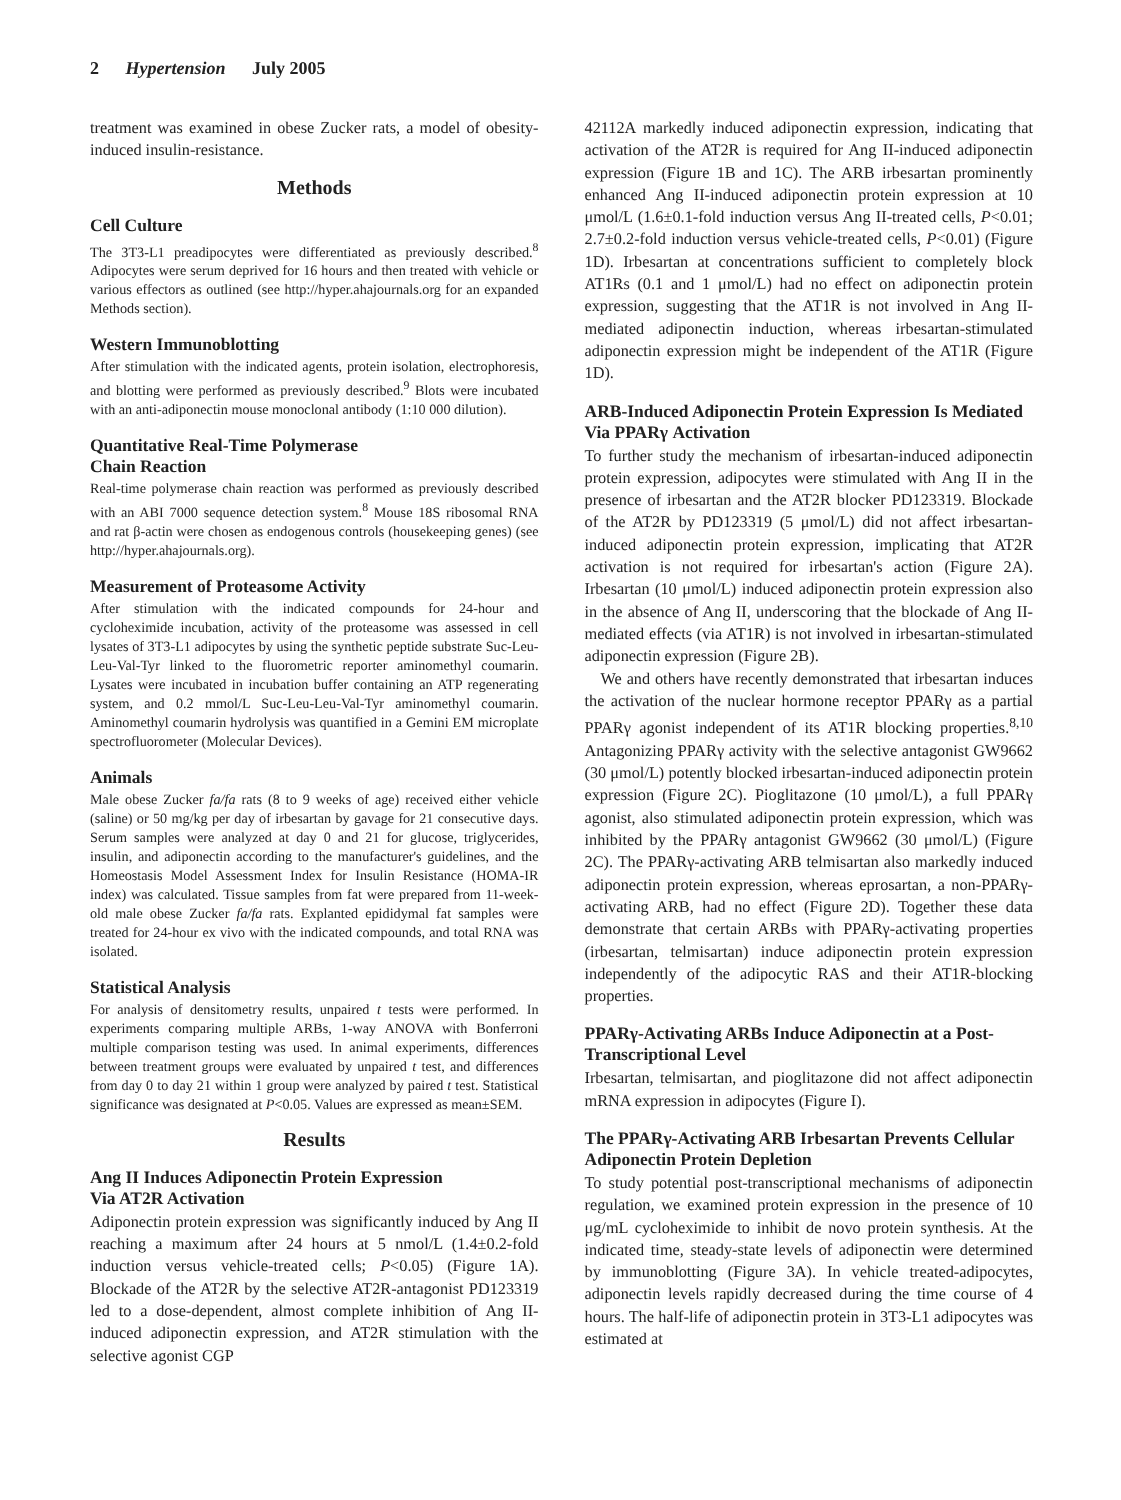2 Hypertension July 2005
treatment was examined in obese Zucker rats, a model of obesity-induced insulin-resistance.
Methods
Cell Culture
The 3T3-L1 preadipocytes were differentiated as previously described.<sup>8</sup> Adipocytes were serum deprived for 16 hours and then treated with vehicle or various effectors as outlined (see http://hyper.ahajournals.org for an expanded Methods section).
Western Immunoblotting
After stimulation with the indicated agents, protein isolation, electrophoresis, and blotting were performed as previously described.<sup>9</sup> Blots were incubated with an anti-adiponectin mouse monoclonal antibody (1:10 000 dilution).
Quantitative Real-Time Polymerase
Chain Reaction
Real-time polymerase chain reaction was performed as previously described with an ABI 7000 sequence detection system.<sup>8</sup> Mouse 18S ribosomal RNA and rat β-actin were chosen as endogenous controls (housekeeping genes) (see http://hyper.ahajournals.org).
Measurement of Proteasome Activity
After stimulation with the indicated compounds for 24-hour and cycloheximide incubation, activity of the proteasome was assessed in cell lysates of 3T3-L1 adipocytes by using the synthetic peptide substrate Suc-Leu-Leu-Val-Tyr linked to the fluorometric reporter aminomethyl coumarin. Lysates were incubated in incubation buffer containing an ATP regenerating system, and 0.2 mmol/L Suc-Leu-Leu-Val-Tyr aminomethyl coumarin. Aminomethyl coumarin hydrolysis was quantified in a Gemini EM microplate spectrofluorometer (Molecular Devices).
Animals
Male obese Zucker fa/fa rats (8 to 9 weeks of age) received either vehicle (saline) or 50 mg/kg per day of irbesartan by gavage for 21 consecutive days. Serum samples were analyzed at day 0 and 21 for glucose, triglycerides, insulin, and adiponectin according to the manufacturer's guidelines, and the Homeostasis Model Assessment Index for Insulin Resistance (HOMA-IR index) was calculated. Tissue samples from fat were prepared from 11-week-old male obese Zucker fa/fa rats. Explanted epididymal fat samples were treated for 24-hour ex vivo with the indicated compounds, and total RNA was isolated.
Statistical Analysis
For analysis of densitometry results, unpaired t tests were performed. In experiments comparing multiple ARBs, 1-way ANOVA with Bonferroni multiple comparison testing was used. In animal experiments, differences between treatment groups were evaluated by unpaired t test, and differences from day 0 to day 21 within 1 group were analyzed by paired t test. Statistical significance was designated at P<0.05. Values are expressed as mean±SEM.
Results
Ang II Induces Adiponectin Protein Expression
Via AT2R Activation
Adiponectin protein expression was significantly induced by Ang II reaching a maximum after 24 hours at 5 nmol/L (1.4±0.2-fold induction versus vehicle-treated cells; P<0.05) (Figure 1A). Blockade of the AT2R by the selective AT2R-antagonist PD123319 led to a dose-dependent, almost complete inhibition of Ang II-induced adiponectin expression, and AT2R stimulation with the selective agonist CGP
42112A markedly induced adiponectin expression, indicating that activation of the AT2R is required for Ang II-induced adiponectin expression (Figure 1B and 1C). The ARB irbesartan prominently enhanced Ang II-induced adiponectin protein expression at 10 μmol/L (1.6±0.1-fold induction versus Ang II-treated cells, P<0.01; 2.7±0.2-fold induction versus vehicle-treated cells, P<0.01) (Figure 1D). Irbesartan at concentrations sufficient to completely block AT1Rs (0.1 and 1 μmol/L) had no effect on adiponectin protein expression, suggesting that the AT1R is not involved in Ang II-mediated adiponectin induction, whereas irbesartan-stimulated adiponectin expression might be independent of the AT1R (Figure 1D).
ARB-Induced Adiponectin Protein Expression Is Mediated Via PPARγ Activation
To further study the mechanism of irbesartan-induced adiponectin protein expression, adipocytes were stimulated with Ang II in the presence of irbesartan and the AT2R blocker PD123319. Blockade of the AT2R by PD123319 (5 μmol/L) did not affect irbesartan-induced adiponectin protein expression, implicating that AT2R activation is not required for irbesartan's action (Figure 2A). Irbesartan (10 μmol/L) induced adiponectin protein expression also in the absence of Ang II, underscoring that the blockade of Ang II-mediated effects (via AT1R) is not involved in irbesartan-stimulated adiponectin expression (Figure 2B).
We and others have recently demonstrated that irbesartan induces the activation of the nuclear hormone receptor PPARγ as a partial PPARγ agonist independent of its AT1R blocking properties.<sup>8,10</sup> Antagonizing PPARγ activity with the selective antagonist GW9662 (30 μmol/L) potently blocked irbesartan-induced adiponectin protein expression (Figure 2C). Pioglitazone (10 μmol/L), a full PPARγ agonist, also stimulated adiponectin protein expression, which was inhibited by the PPARγ antagonist GW9662 (30 μmol/L) (Figure 2C). The PPARγ-activating ARB telmisartan also markedly induced adiponectin protein expression, whereas eprosartan, a non-PPARγ-activating ARB, had no effect (Figure 2D). Together these data demonstrate that certain ARBs with PPARγ-activating properties (irbesartan, telmisartan) induce adiponectin protein expression independently of the adipocytic RAS and their AT1R-blocking properties.
PPARγ-Activating ARBs Induce Adiponectin at a Post-Transcriptional Level
Irbesartan, telmisartan, and pioglitazone did not affect adiponectin mRNA expression in adipocytes (Figure I).
The PPARγ-Activating ARB Irbesartan Prevents Cellular Adiponectin Protein Depletion
To study potential post-transcriptional mechanisms of adiponectin regulation, we examined protein expression in the presence of 10 μg/mL cycloheximide to inhibit de novo protein synthesis. At the indicated time, steady-state levels of adiponectin were determined by immunoblotting (Figure 3A). In vehicle treated-adipocytes, adiponectin levels rapidly decreased during the time course of 4 hours. The half-life of adiponectin protein in 3T3-L1 adipocytes was estimated at